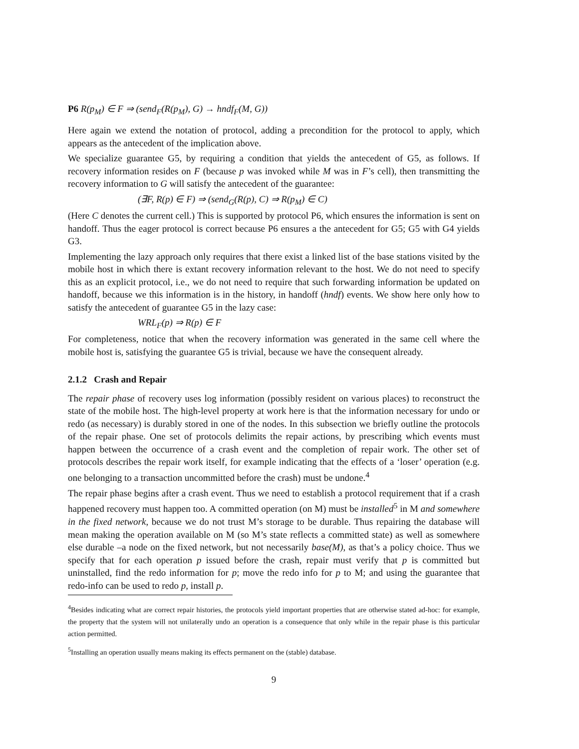P6 R(p<sub>M</sub>) ∈ F ⇒ (send<sub>F</sub>(R(p<sub>M</sub>), G) → hndf<sub>F</sub>(M, G))
Here again we extend the notation of protocol, adding a precondition for the protocol to apply, which appears as the antecedent of the implication above.
We specialize guarantee G5, by requiring a condition that yields the antecedent of G5, as follows. If recovery information resides on F (because p was invoked while M was in F’s cell), then transmitting the recovery information to G will satisfy the antecedent of the guarantee:
(∃F, R(p) ∈ F) ⇒ (send<sub>G</sub>(R(p), C) ⇒ R(p<sub>M</sub>) ∈ C)
(Here C denotes the current cell.) This is supported by protocol P6, which ensures the information is sent on handoff. Thus the eager protocol is correct because P6 ensures a the antecedent for G5; G5 with G4 yields G3.
Implementing the lazy approach only requires that there exist a linked list of the base stations visited by the mobile host in which there is extant recovery information relevant to the host. We do not need to specify this as an explicit protocol, i.e., we do not need to require that such forwarding information be updated on handoff, because we this information is in the history, in handoff (hndf) events. We show here only how to satisfy the antecedent of guarantee G5 in the lazy case:
WRL<sub>F</sub>(p) ⇒ R(p) ∈ F
For completeness, notice that when the recovery information was generated in the same cell where the mobile host is, satisfying the guarantee G5 is trivial, because we have the consequent already.
2.1.2 Crash and Repair
The repair phase of recovery uses log information (possibly resident on various places) to reconstruct the state of the mobile host. The high-level property at work here is that the information necessary for undo or redo (as necessary) is durably stored in one of the nodes. In this subsection we briefly outline the protocols of the repair phase. One set of protocols delimits the repair actions, by prescribing which events must happen between the occurrence of a crash event and the completion of repair work. The other set of protocols describes the repair work itself, for example indicating that the effects of a ‘loser’ operation (e.g. one belonging to a transaction uncommitted before the crash) must be undone.<sup>4</sup>
The repair phase begins after a crash event. Thus we need to establish a protocol requirement that if a crash happened recovery must happen too. A committed operation (on M) must be installed<sup>5</sup> in M and somewhere in the fixed network, because we do not trust M’s storage to be durable. Thus repairing the database will mean making the operation available on M (so M’s state reflects a committed state) as well as somewhere else durable –a node on the fixed network, but not necessarily base(M), as that’s a policy choice. Thus we specify that for each operation p issued before the crash, repair must verify that p is committed but uninstalled, find the redo information for p; move the redo info for p to M; and using the guarantee that redo-info can be used to redo p, install p.
<sup>4</sup> Besides indicating what are correct repair histories, the protocols yield important properties that are otherwise stated ad-hoc: for example, the property that the system will not unilaterally undo an operation is a consequence that only while in the repair phase is this particular action permitted.
<sup>5</sup> Installing an operation usually means making its effects permanent on the (stable) database.
9